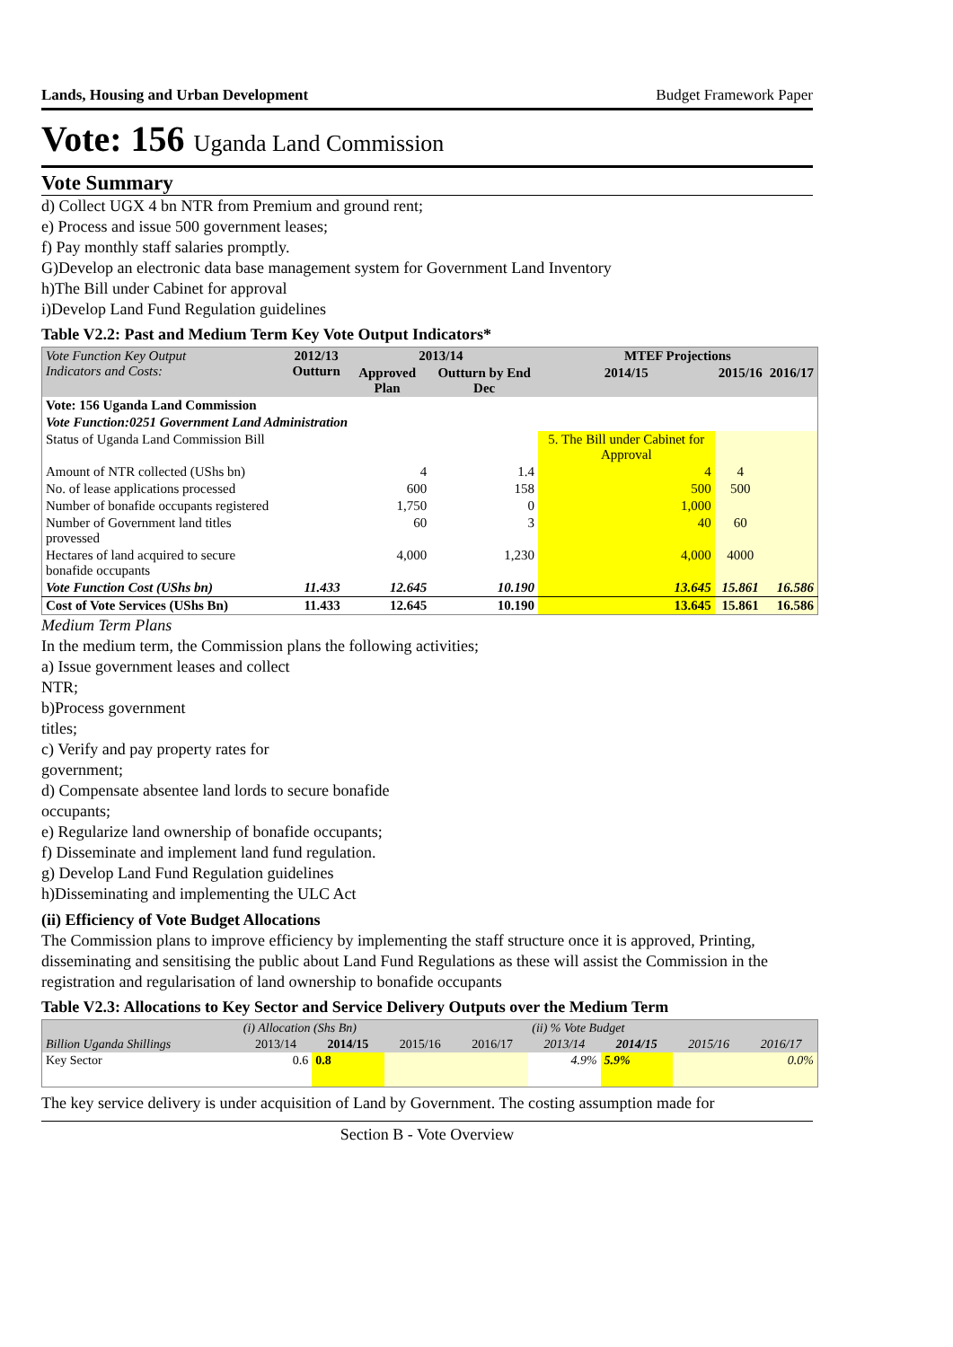Lands, Housing and Urban Development Budget Framework Paper
Vote: 156 Uganda Land Commission
Vote Summary
d) Collect UGX 4 bn NTR from Premium and ground rent;
e) Process and issue 500 government leases;
f) Pay monthly staff salaries promptly.
G)Develop an electronic data base management system for Government Land Inventory
h)The Bill under Cabinet for approval
i)Develop Land Fund Regulation guidelines
Table V2.2: Past and Medium Term Key Vote Output Indicators*
| Vote Function Key Output Indicators and Costs: | 2012/13 Outturn | 2013/14 | | MTEF Projections | | |
| --- | --- | --- | --- | --- | --- | --- |
| | | Approved Plan | Outturn by End Dec | 2014/15 | 2015/16 | 2016/17 |
| Vote: 156 Uganda Land Commission | | | | | | |
| Vote Function:0251 Government Land Administration | | | | | | |
| Status of Uganda Land Commission Bill | | | | 5. The Bill under Cabinet for Approval | | |
| Amount of NTR collected (UShs bn) | | 4 | 1.4 | 4 | 4 | |
| No. of lease applications processed | | 600 | 158 | 500 | 500 | |
| Number of bonafide occupants registered | | 1,750 | 0 | 1,000 | | |
| Number of Government land titles provessed | | 60 | 3 | 40 | 60 | |
| Hectares of land acquired to secure bonafide occupants | | 4,000 | 1,230 | 4,000 | 4000 | |
| Vote Function Cost (UShs bn) | 11.433 | 12.645 | 10.190 | 13.645 | 15.861 | 16.586 |
| Cost of Vote Services (UShs Bn) | 11.433 | 12.645 | 10.190 | 13.645 | 15.861 | 16.586 |
Medium Term Plans
In the medium term, the Commission plans the following activities;
a) Issue government leases and collect
NTR;
b)Process government
titles;
c) Verify and pay property rates for
government;
d) Compensate absentee land lords to secure bonafide
occupants;
e) Regularize land ownership of bonafide occupants;
f) Disseminate and implement land fund regulation.
g) Develop Land Fund Regulation guidelines
h)Disseminating and implementing the ULC Act
(ii) Efficiency of Vote Budget Allocations
The Commission plans to improve efficiency by implementing the staff structure once it is approved, Printing, disseminating and sensitising the public about Land Fund Regulations as these will assist the Commission in the registration and regularisation of land ownership to bonafide occupants
Table V2.3: Allocations to Key Sector and Service Delivery Outputs over the Medium Term
| | (i) Allocation (Shs Bn) | | | | (ii) % Vote Budget | | | |
| --- | --- | --- | --- | --- | --- | --- | --- | --- |
| Billion Uganda Shillings | 2013/14 | 2014/15 | 2015/16 | 2016/17 | 2013/14 | 2014/15 | 2015/16 | 2016/17 |
| Key Sector | 0.6 | 0.8 | | | 4.9% | 5.9% | | 0.0% |
The key service delivery is under acquisition of Land by Government. The costing assumption made for
Section B - Vote Overview